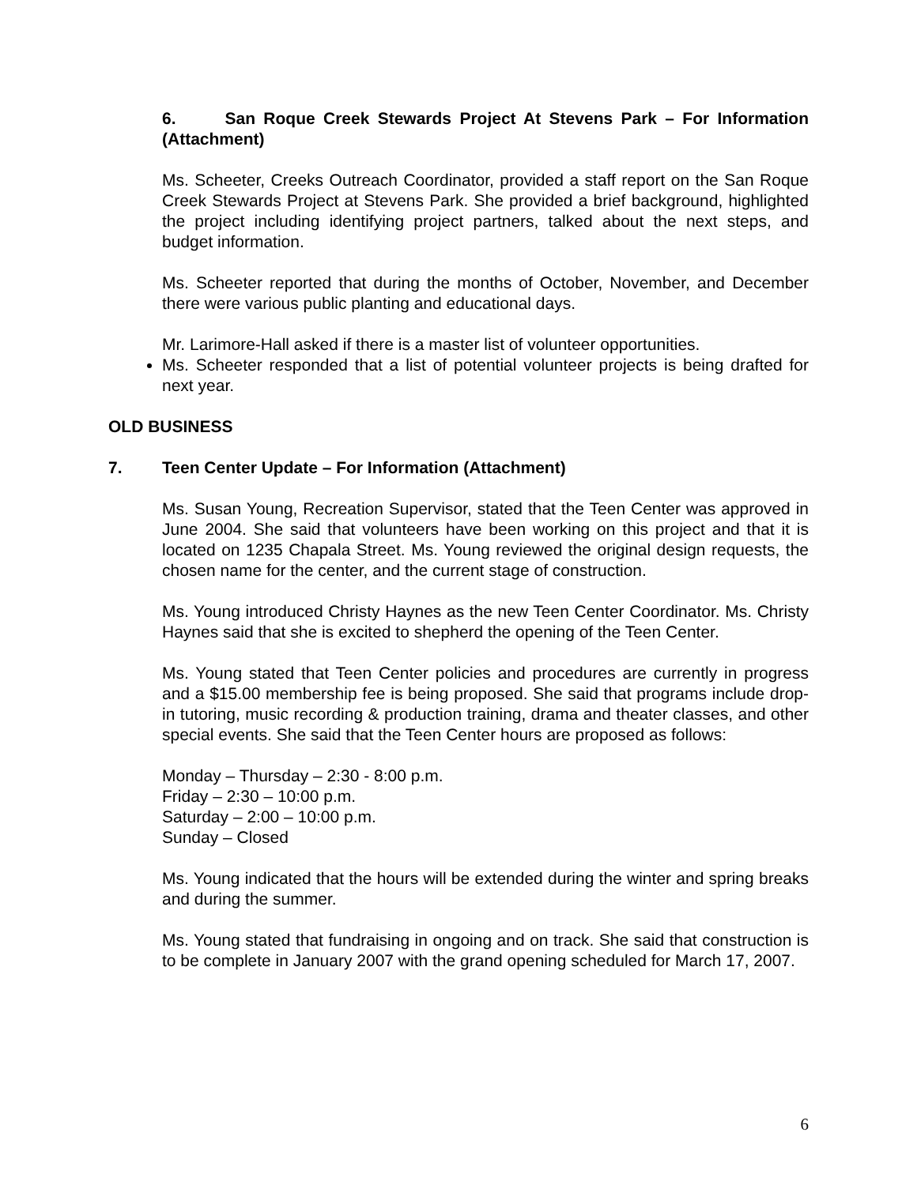6. San Roque Creek Stewards Project At Stevens Park – For Information (Attachment)
Ms. Scheeter, Creeks Outreach Coordinator, provided a staff report on the San Roque Creek Stewards Project at Stevens Park. She provided a brief background, highlighted the project including identifying project partners, talked about the next steps, and budget information.
Ms. Scheeter reported that during the months of October, November, and December there were various public planting and educational days.
Mr. Larimore-Hall asked if there is a master list of volunteer opportunities.
Ms. Scheeter responded that a list of potential volunteer projects is being drafted for next year.
OLD BUSINESS
7. Teen Center Update – For Information (Attachment)
Ms. Susan Young, Recreation Supervisor, stated that the Teen Center was approved in June 2004. She said that volunteers have been working on this project and that it is located on 1235 Chapala Street. Ms. Young reviewed the original design requests, the chosen name for the center, and the current stage of construction.
Ms. Young introduced Christy Haynes as the new Teen Center Coordinator. Ms. Christy Haynes said that she is excited to shepherd the opening of the Teen Center.
Ms. Young stated that Teen Center policies and procedures are currently in progress and a $15.00 membership fee is being proposed. She said that programs include drop-in tutoring, music recording & production training, drama and theater classes, and other special events. She said that the Teen Center hours are proposed as follows:
Monday – Thursday – 2:30 - 8:00 p.m.
Friday – 2:30 – 10:00 p.m.
Saturday – 2:00 – 10:00 p.m.
Sunday – Closed
Ms. Young indicated that the hours will be extended during the winter and spring breaks and during the summer.
Ms. Young stated that fundraising in ongoing and on track. She said that construction is to be complete in January 2007 with the grand opening scheduled for March 17, 2007.
6